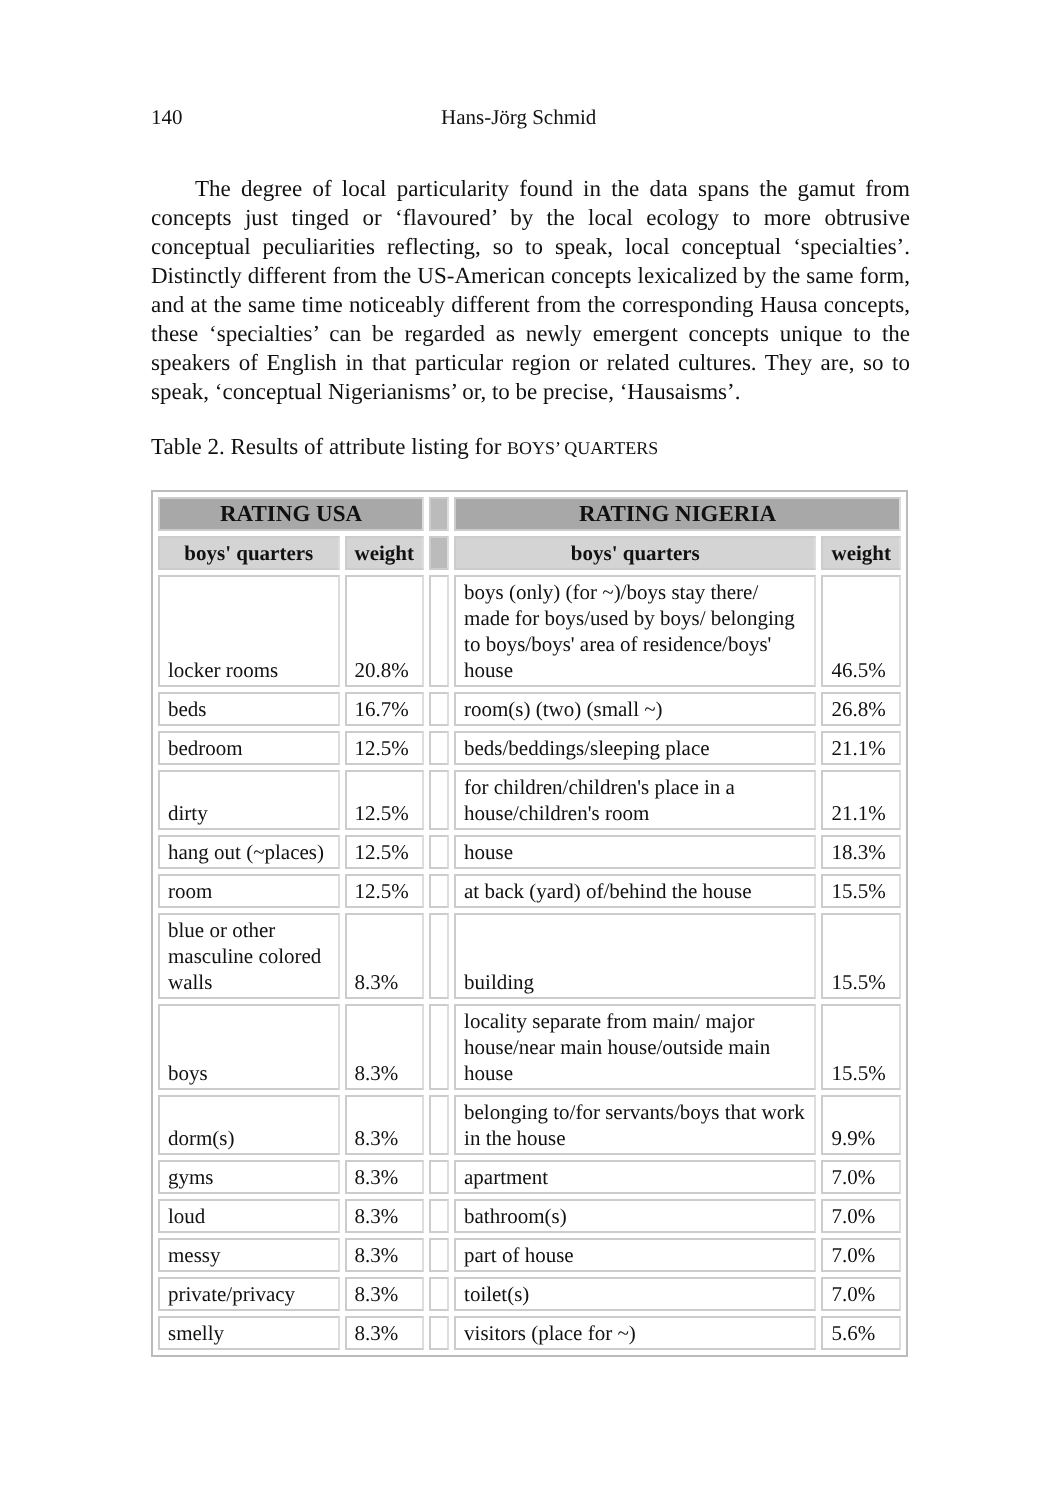140 Hans-Jörg Schmid
The degree of local particularity found in the data spans the gamut from concepts just tinged or ‘flavoured’ by the local ecology to more obtrusive conceptual peculiarities reflecting, so to speak, local conceptual ‘specialties’. Distinctly different from the US-American concepts lexicalized by the same form, and at the same time noticeably different from the corresponding Hausa concepts, these ‘specialties’ can be regarded as newly emergent concepts unique to the speakers of English in that particular region or related cultures. They are, so to speak, ‘conceptual Nigerianisms’ or, to be precise, ‘Hausaisms’.
Table 2. Results of attribute listing for BOYS’ QUARTERS
| RATING USA | | | RATING NIGERIA | |
| --- | --- | --- | --- | --- |
| boys' quarters | weight | | boys' quarters | weight |
| locker rooms | 20.8% | | boys (only) (for ~)/boys stay there/ made for boys/used by boys/ belonging to boys/boys' area of residence/boys' house | 46.5% |
| beds | 16.7% | | room(s) (two) (small ~) | 26.8% |
| bedroom | 12.5% | | beds/beddings/sleeping place | 21.1% |
| dirty | 12.5% | | for children/children's place in a house/children's room | 21.1% |
| hang out (~places) | 12.5% | | house | 18.3% |
| room | 12.5% | | at back (yard) of/behind the house | 15.5% |
| blue or other masculine colored walls | 8.3% | | building | 15.5% |
| boys | 8.3% | | locality separate from main/ major house/near main house/outside main house | 15.5% |
| dorm(s) | 8.3% | | belonging to/for servants/boys that work in the house | 9.9% |
| gyms | 8.3% | | apartment | 7.0% |
| loud | 8.3% | | bathroom(s) | 7.0% |
| messy | 8.3% | | part of house | 7.0% |
| private/privacy | 8.3% | | toilet(s) | 7.0% |
| smelly | 8.3% | | visitors (place for ~) | 5.6% |